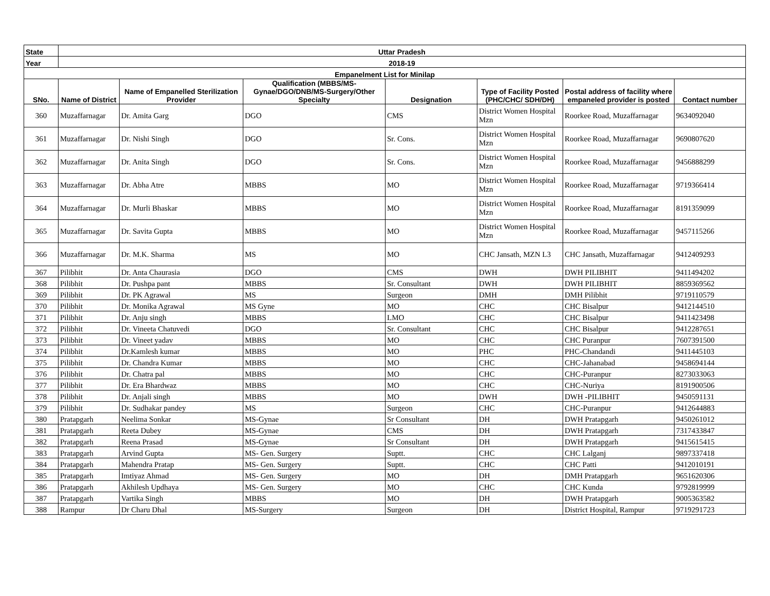| State | Uttar Pradesh | | | | | | |
| --- | --- | --- | --- | --- | --- | --- | --- |
| Year | 2018-19 | | | | | | |
| Empanelment List for Minilap | | | | | | | |
| SNo. | Name of District | Name of Empanelled Sterilization Provider | Qualification (MBBS/MS-Gynae/DGO/DNB/MS-Surgery/Other Specialty | Designation | Type of Facility Posted (PHC/CHC/ SDH/DH) | Postal address of facility where empaneled provider is posted | Contact number |
| 360 | Muzaffarnagar | Dr. Amita Garg | DGO | CMS | District Women Hospital Mzn | Roorkee Road, Muzaffarnagar | 9634092040 |
| 361 | Muzaffarnagar | Dr. Nishi Singh | DGO | Sr. Cons. | District Women Hospital Mzn | Roorkee Road, Muzaffarnagar | 9690807620 |
| 362 | Muzaffarnagar | Dr. Anita Singh | DGO | Sr. Cons. | District Women Hospital Mzn | Roorkee Road, Muzaffarnagar | 9456888299 |
| 363 | Muzaffarnagar | Dr. Abha Atre | MBBS | MO | District Women Hospital Mzn | Roorkee Road, Muzaffarnagar | 9719366414 |
| 364 | Muzaffarnagar | Dr. Murli Bhaskar | MBBS | MO | District Women Hospital Mzn | Roorkee Road, Muzaffarnagar | 8191359099 |
| 365 | Muzaffarnagar | Dr. Savita Gupta | MBBS | MO | District Women Hospital Mzn | Roorkee Road, Muzaffarnagar | 9457115266 |
| 366 | Muzaffarnagar | Dr. M.K. Sharma | MS | MO | CHC Jansath, MZN L3 | CHC Jansath, Muzaffarnagar | 9412409293 |
| 367 | Pilibhit | Dr. Anta Chaurasia | DGO | CMS | DWH | DWH PILIBHIT | 9411494202 |
| 368 | Pilibhit | Dr. Pushpa pant | MBBS | Sr. Consultant | DWH | DWH PILIBHIT | 8859369562 |
| 369 | Pilibhit | Dr. PK Agrawal | MS | Surgeon | DMH | DMH Pilibhit | 9719110579 |
| 370 | Pilibhit | Dr. Monika Agrawal | MS Gyne | MO | CHC | CHC Bisalpur | 9412144510 |
| 371 | Pilibhit | Dr. Anju singh | MBBS | LMO | CHC | CHC Bisalpur | 9411423498 |
| 372 | Pilibhit | Dr. Vineeta Chatuvedi | DGO | Sr. Consultant | CHC | CHC Bisalpur | 9412287651 |
| 373 | Pilibhit | Dr. Vineet yadav | MBBS | MO | CHC | CHC Puranpur | 7607391500 |
| 374 | Pilibhit | Dr.Kamlesh kumar | MBBS | MO | PHC | PHC-Chandandi | 9411445103 |
| 375 | Pilibhit | Dr. Chandra Kumar | MBBS | MO | CHC | CHC-Jahanabad | 9458694144 |
| 376 | Pilibhit | Dr. Chatra pal | MBBS | MO | CHC | CHC-Puranpur | 8273033063 |
| 377 | Pilibhit | Dr. Era Bhardwaz | MBBS | MO | CHC | CHC-Nuriya | 8191900506 |
| 378 | Pilibhit | Dr. Anjali singh | MBBS | MO | DWH | DWH -PILIBHIT | 9450591131 |
| 379 | Pilibhit | Dr. Sudhakar pandey | MS | Surgeon | CHC | CHC-Puranpur | 9412644883 |
| 380 | Pratapgarh | Neelima Sonkar | MS-Gynae | Sr Consultant | DH | DWH Pratapgarh | 9450261012 |
| 381 | Pratapgarh | Reeta Dubey | MS-Gynae | CMS | DH | DWH Pratapgarh | 7317433847 |
| 382 | Pratapgarh | Reena Prasad | MS-Gynae | Sr Consultant | DH | DWH Pratapgarh | 9415615415 |
| 383 | Pratapgarh | Arvind Gupta | MS- Gen. Surgery | Suptt. | CHC | CHC Lalganj | 9897337418 |
| 384 | Pratapgarh | Mahendra Pratap | MS- Gen. Surgery | Suptt. | CHC | CHC Patti | 9412010191 |
| 385 | Pratapgarh | Imtiyaz Ahmad | MS- Gen. Surgery | MO | DH | DMH Pratapgarh | 9651620306 |
| 386 | Pratapgarh | Akhilesh Updhaya | MS- Gen. Surgery | MO | CHC | CHC Kunda | 9792819999 |
| 387 | Pratapgarh | Vartika Singh | MBBS | MO | DH | DWH Pratapgarh | 9005363582 |
| 388 | Rampur | Dr Charu Dhal | MS-Surgery | Surgeon | DH | District Hospital, Rampur | 9719291723 |